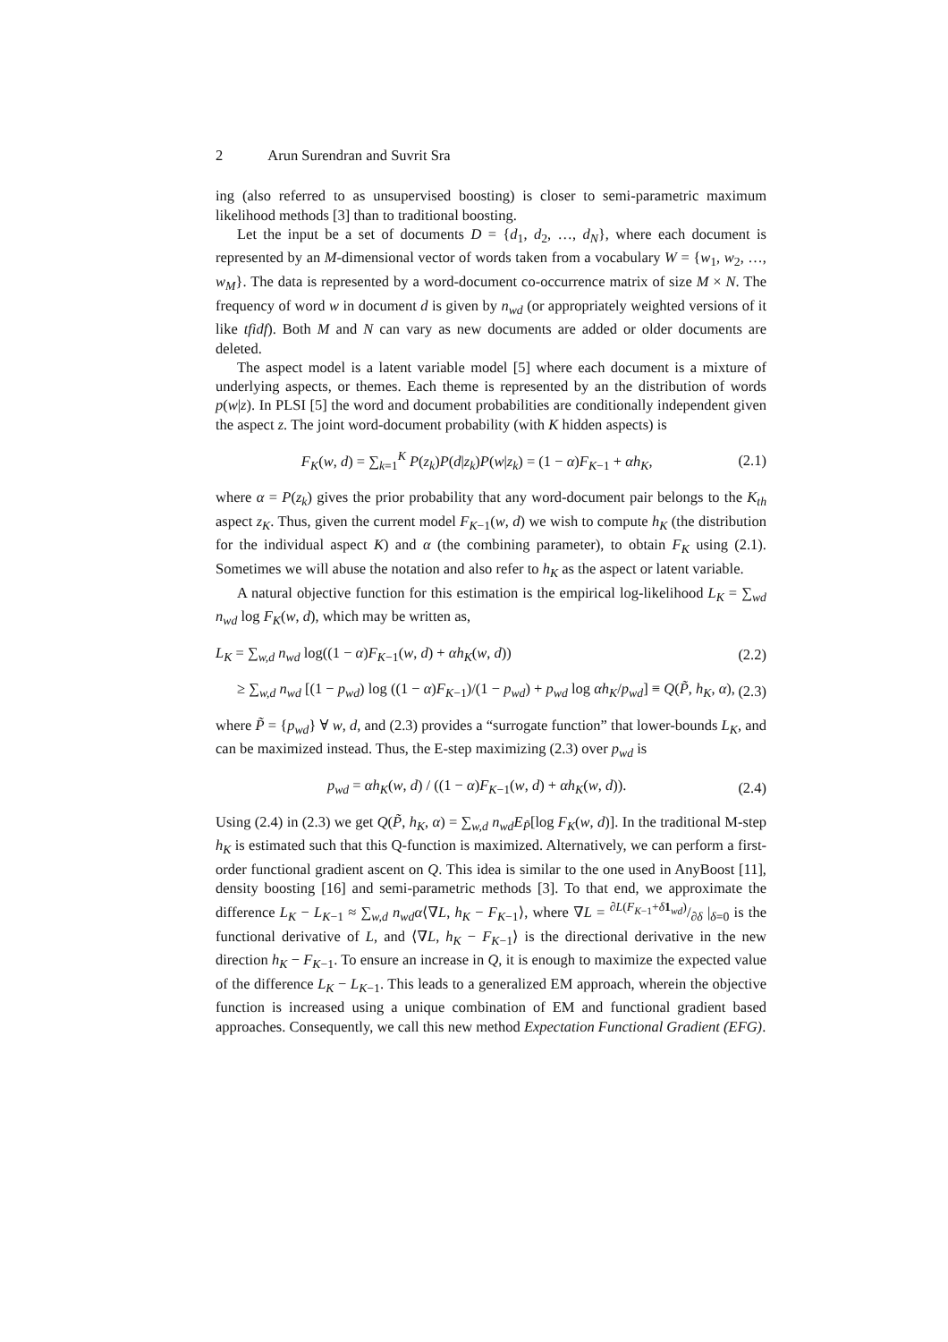2 Arun Surendran and Suvrit Sra
ing (also referred to as unsupervised boosting) is closer to semi-parametric maximum likelihood methods [3] than to traditional boosting.
Let the input be a set of documents D = {d<sub>1</sub>, d<sub>2</sub>, …, d<sub>N</sub>}, where each document is represented by an M-dimensional vector of words taken from a vocabulary W = {w<sub>1</sub>, w<sub>2</sub>, …, w<sub>M</sub>}. The data is represented by a word-document co-occurrence matrix of size M × N. The frequency of word w in document d is given by n<sub>wd</sub> (or appropriately weighted versions of it like tfidf). Both M and N can vary as new documents are added or older documents are deleted.
The aspect model is a latent variable model [5] where each document is a mixture of underlying aspects, or themes. Each theme is represented by an the distribution of words p(w|z). In PLSI [5] the word and document probabilities are conditionally independent given the aspect z. The joint word-document probability (with K hidden aspects) is
F<sub>K</sub>(w, d) = ∑<sub>k=1</sub><sup>K</sup> P(z<sub>k</sub>)P(d|z<sub>k</sub>)P(w|z<sub>k</sub>) = (1 − α)F<sub>K−1</sub> + αh<sub>K</sub>, (2.1)
where α = P(z<sub>k</sub>) gives the prior probability that any word-document pair belongs to the K<sub>th</sub> aspect z<sub>K</sub>. Thus, given the current model F<sub>K−1</sub>(w, d) we wish to compute h<sub>K</sub> (the distribution for the individual aspect K) and α (the combining parameter), to obtain F<sub>K</sub> using (2.1). Sometimes we will abuse the notation and also refer to h<sub>K</sub> as the aspect or latent variable.
A natural objective function for this estimation is the empirical log-likelihood L<sub>K</sub> = ∑<sub>wd</sub> n<sub>wd</sub> log F<sub>K</sub>(w, d), which may be written as,
L<sub>K</sub> = ∑<sub>w,d</sub> n<sub>wd</sub> log((1 − α)F<sub>K−1</sub>(w, d) + αh<sub>K</sub>(w, d)) (2.2)
≥ ∑<sub>w,d</sub> n<sub>wd</sub> [(1 − p<sub>wd</sub>) log ((1 − α)F<sub>K−1</sub>)/(1 − p<sub>wd</sub>) + p<sub>wd</sub> log αh<sub>K</sub>/p<sub>wd</sub>] ≡ Q(P̃, h<sub>K</sub>, α), (2.3)
where P̃ = {p<sub>wd</sub>} ∀ w, d, and (2.3) provides a “surrogate function” that lower-bounds L<sub>K</sub>, and can be maximized instead. Thus, the E-step maximizing (2.3) over p<sub>wd</sub> is
p<sub>wd</sub> = αh<sub>K</sub>(w, d) / ((1 − α)F<sub>K−1</sub>(w, d) + αh<sub>K</sub>(w, d)). (2.4)
Using (2.4) in (2.3) we get Q(P̃, h<sub>K</sub>, α) = ∑<sub>w,d</sub> n<sub>wd</sub>E<sub>P̃</sub>[log F<sub>K</sub>(w, d)]. In the traditional M-step h<sub>K</sub> is estimated such that this Q-function is maximized. Alternatively, we can perform a first-order functional gradient ascent on Q. This idea is similar to the one used in AnyBoost [11], density boosting [16] and semi-parametric methods [3]. To that end, we approximate the difference L<sub>K</sub> − L<sub>K−1</sub> ≈ ∑<sub>w,d</sub> n<sub>wd</sub>α⟨∇L, h<sub>K</sub> − F<sub>K−1</sub>⟩, where ∇L = ∂L(F<sub>K−1</sub>+δ 1<sub>wd</sub>)/∂δ |<sub>δ=0</sub> is the functional derivative of L, and ⟨∇L, h<sub>K</sub> − F<sub>K−1</sub>⟩ is the directional derivative in the new direction h<sub>K</sub> − F<sub>K−1</sub>. To ensure an increase in Q, it is enough to maximize the expected value of the difference L<sub>K</sub> − L<sub>K−1</sub>. This leads to a generalized EM approach, wherein the objective function is increased using a unique combination of EM and functional gradient based approaches. Consequently, we call this new method Expectation Functional Gradient (EFG).